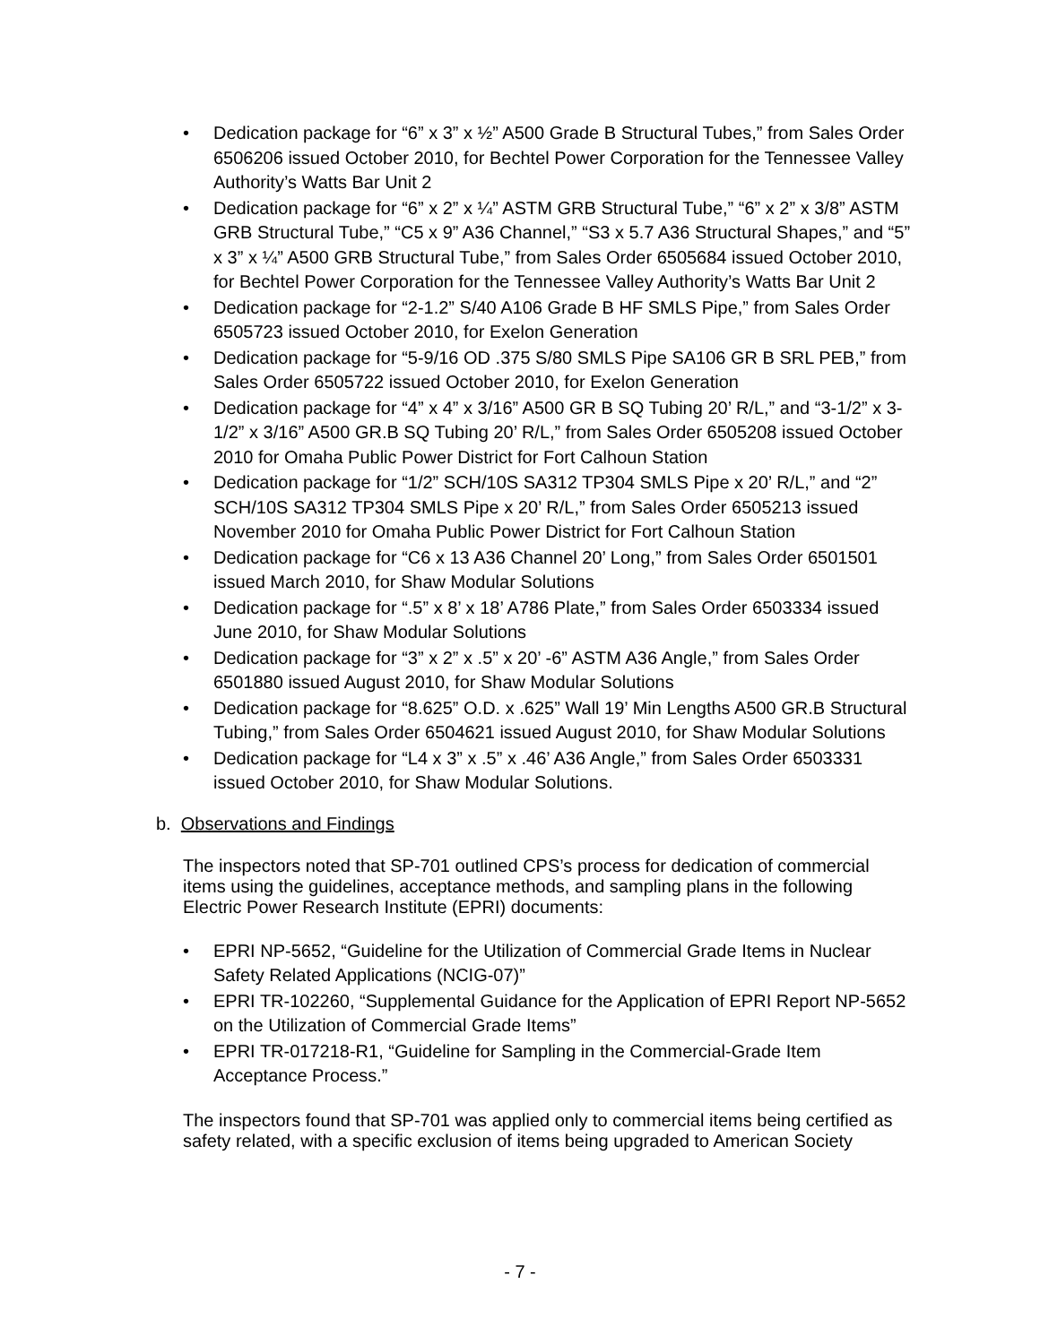• Dedication package for “6” x 3” x ½” A500 Grade B Structural Tubes,” from Sales Order 6506206 issued October 2010, for Bechtel Power Corporation for the Tennessee Valley Authority’s Watts Bar Unit 2
• Dedication package for “6” x 2” x ¼” ASTM GRB Structural Tube,” “6” x 2” x 3/8” ASTM GRB Structural Tube,” “C5 x 9” A36 Channel,” “S3 x 5.7 A36 Structural Shapes,” and “5” x 3” x ¼” A500 GRB Structural Tube,” from Sales Order 6505684 issued October 2010, for Bechtel Power Corporation for the Tennessee Valley Authority’s Watts Bar Unit 2
• Dedication package for “2-1.2” S/40 A106 Grade B HF SMLS Pipe,” from Sales Order 6505723 issued October 2010, for Exelon Generation
• Dedication package for “5-9/16 OD .375 S/80 SMLS Pipe SA106 GR B SRL PEB,” from Sales Order 6505722 issued October 2010, for Exelon Generation
• Dedication package for “4” x 4” x 3/16” A500 GR B SQ Tubing 20’ R/L,” and “3-1/2” x 3-1/2” x 3/16” A500 GR.B SQ Tubing 20’ R/L,” from Sales Order 6505208 issued October 2010 for Omaha Public Power District for Fort Calhoun Station
• Dedication package for “1/2” SCH/10S SA312 TP304 SMLS Pipe x 20’ R/L,” and “2” SCH/10S SA312 TP304 SMLS Pipe x 20’ R/L,” from Sales Order 6505213 issued November 2010 for Omaha Public Power District for Fort Calhoun Station
• Dedication package for “C6 x 13 A36 Channel 20’ Long,” from Sales Order 6501501 issued March 2010, for Shaw Modular Solutions
• Dedication package for “.5” x 8’ x 18’ A786 Plate,” from Sales Order 6503334 issued June 2010, for Shaw Modular Solutions
• Dedication package for “3” x 2” x .5” x 20’ -6” ASTM A36 Angle,” from Sales Order 6501880 issued August 2010, for Shaw Modular Solutions
• Dedication package for “8.625” O.D. x .625” Wall 19’ Min Lengths A500 GR.B Structural Tubing,” from Sales Order 6504621 issued August 2010, for Shaw Modular Solutions
• Dedication package for “L4 x 3” x .5” x .46’ A36 Angle,” from Sales Order 6503331 issued October 2010, for Shaw Modular Solutions.
b. Observations and Findings
The inspectors noted that SP-701 outlined CPS’s process for dedication of commercial items using the guidelines, acceptance methods, and sampling plans in the following Electric Power Research Institute (EPRI) documents:
• EPRI NP-5652, “Guideline for the Utilization of Commercial Grade Items in Nuclear Safety Related Applications (NCIG-07)”
• EPRI TR-102260, “Supplemental Guidance for the Application of EPRI Report NP-5652 on the Utilization of Commercial Grade Items”
• EPRI TR-017218-R1, “Guideline for Sampling in the Commercial-Grade Item Acceptance Process.”
The inspectors found that SP-701 was applied only to commercial items being certified as safety related, with a specific exclusion of items being upgraded to American Society
- 7 -